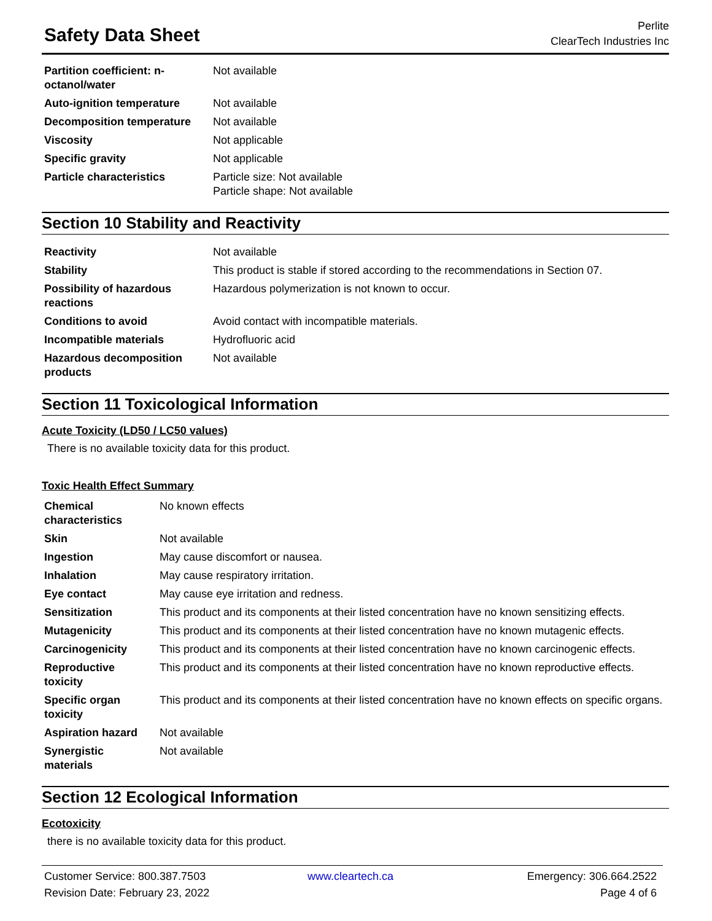Safety Data Sheet
Perlite
ClearTech Industries Inc
| Partition coefficient: n-octanol/water | Not available |
| Auto-ignition temperature | Not available |
| Decomposition temperature | Not available |
| Viscosity | Not applicable |
| Specific gravity | Not applicable |
| Particle characteristics | Particle size: Not available Particle shape: Not available |
Section 10 Stability and Reactivity
| Reactivity | Not available |
| Stability | This product is stable if stored according to the recommendations in Section 07. |
| Possibility of hazardous reactions | Hazardous polymerization is not known to occur. |
| Conditions to avoid | Avoid contact with incompatible materials. |
| Incompatible materials | Hydrofluoric acid |
| Hazardous decomposition products | Not available |
Section 11 Toxicological Information
Acute Toxicity (LD50 / LC50 values)
There is no available toxicity data for this product.
Toxic Health Effect Summary
| Chemical characteristics | No known effects |
| Skin | Not available |
| Ingestion | May cause discomfort or nausea. |
| Inhalation | May cause respiratory irritation. |
| Eye contact | May cause eye irritation and redness. |
| Sensitization | This product and its components at their listed concentration have no known sensitizing effects. |
| Mutagenicity | This product and its components at their listed concentration have no known mutagenic effects. |
| Carcinogenicity | This product and its components at their listed concentration have no known carcinogenic effects. |
| Reproductive toxicity | This product and its components at their listed concentration have no known reproductive effects. |
| Specific organ toxicity | This product and its components at their listed concentration have no known effects on specific organs. |
| Aspiration hazard | Not available |
| Synergistic materials | Not available |
Section 12 Ecological Information
Ecotoxicity
there is no available toxicity data for this product.
Customer Service: 800.387.7503 www.cleartech.ca Emergency: 306.664.2522 Revision Date: February 23, 2022 Page 4 of 6